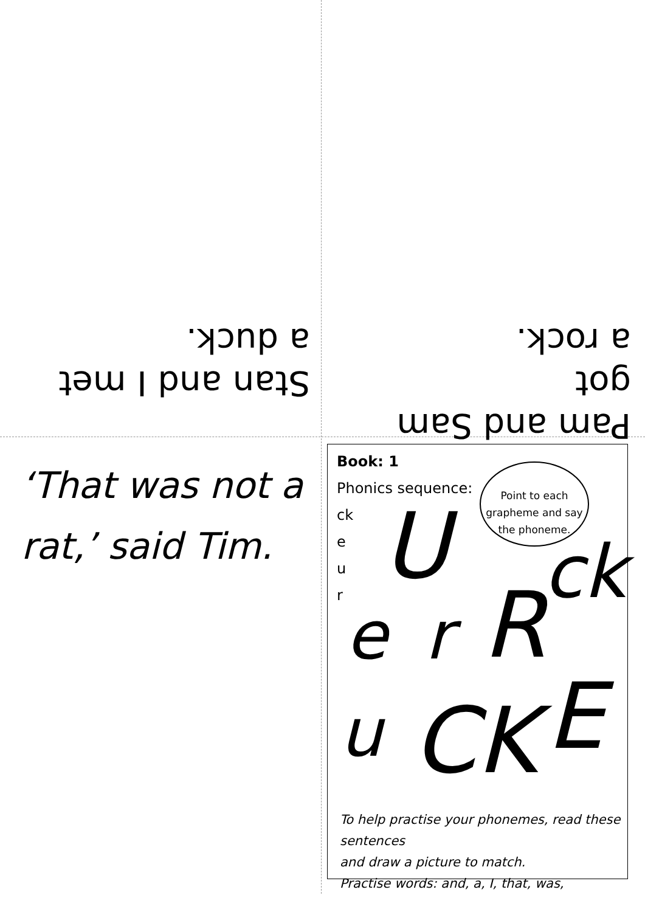Stan and I met
a duck.
Pam and Sam got
a rock.
‘That was not a rat,’ said Tim.
Book: 1
Phonics sequence:
ck
e
u
r
Point to each grapheme and say the phoneme.
U
e r R ck
u CK E
To help practise your phonemes, read these sentences
and draw a picture to match.
Practise words: and, a, I, that, was,